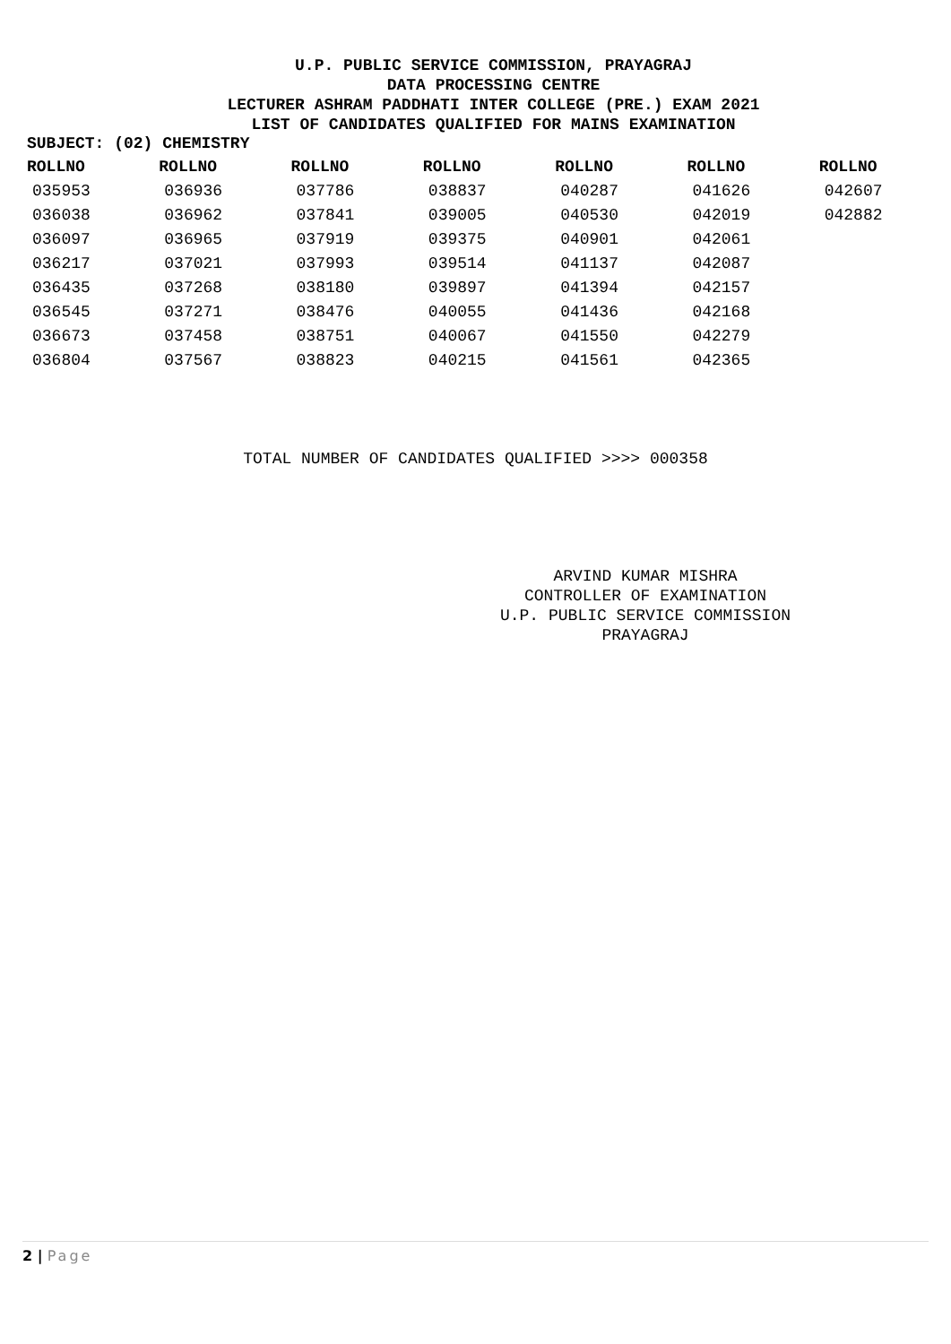U.P. PUBLIC SERVICE COMMISSION, PRAYAGRAJ
DATA PROCESSING CENTRE
LECTURER ASHRAM PADDHATI INTER COLLEGE (PRE.) EXAM 2021
LIST OF CANDIDATES QUALIFIED FOR MAINS EXAMINATION
SUBJECT: (02) CHEMISTRY
| ROLLNO | ROLLNO | ROLLNO | ROLLNO | ROLLNO | ROLLNO | ROLLNO |
| --- | --- | --- | --- | --- | --- | --- |
| 035953 | 036936 | 037786 | 038837 | 040287 | 041626 | 042607 |
| 036038 | 036962 | 037841 | 039005 | 040530 | 042019 | 042882 |
| 036097 | 036965 | 037919 | 039375 | 040901 | 042061 | |
| 036217 | 037021 | 037993 | 039514 | 041137 | 042087 | |
| 036435 | 037268 | 038180 | 039897 | 041394 | 042157 | |
| 036545 | 037271 | 038476 | 040055 | 041436 | 042168 | |
| 036673 | 037458 | 038751 | 040067 | 041550 | 042279 | |
| 036804 | 037567 | 038823 | 040215 | 041561 | 042365 | |
TOTAL NUMBER OF CANDIDATES QUALIFIED >>>> 000358
ARVIND KUMAR MISHRA
CONTROLLER OF EXAMINATION
U.P. PUBLIC SERVICE COMMISSION
PRAYAGRAJ
2 | Page